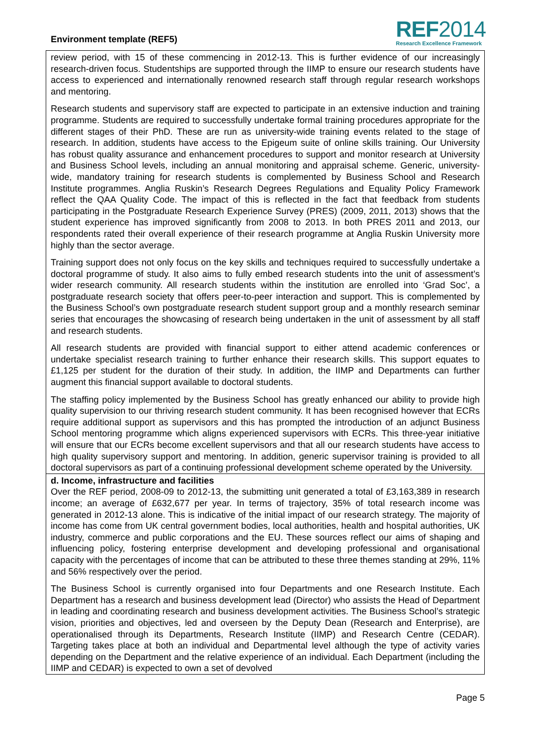Environment template (REF5)
REF2014
Research Excellence Framework
review period, with 15 of these commencing in 2012-13. This is further evidence of our increasingly research-driven focus. Studentships are supported through the IIMP to ensure our research students have access to experienced and internationally renowned research staff through regular research workshops and mentoring.
Research students and supervisory staff are expected to participate in an extensive induction and training programme. Students are required to successfully undertake formal training procedures appropriate for the different stages of their PhD. These are run as university-wide training events related to the stage of research. In addition, students have access to the Epigeum suite of online skills training. Our University has robust quality assurance and enhancement procedures to support and monitor research at University and Business School levels, including an annual monitoring and appraisal scheme. Generic, university-wide, mandatory training for research students is complemented by Business School and Research Institute programmes. Anglia Ruskin’s Research Degrees Regulations and Equality Policy Framework reflect the QAA Quality Code. The impact of this is reflected in the fact that feedback from students participating in the Postgraduate Research Experience Survey (PRES) (2009, 2011, 2013) shows that the student experience has improved significantly from 2008 to 2013. In both PRES 2011 and 2013, our respondents rated their overall experience of their research programme at Anglia Ruskin University more highly than the sector average.
Training support does not only focus on the key skills and techniques required to successfully undertake a doctoral programme of study. It also aims to fully embed research students into the unit of assessment’s wider research community. All research students within the institution are enrolled into ‘Grad Soc’, a postgraduate research society that offers peer-to-peer interaction and support. This is complemented by the Business School’s own postgraduate research student support group and a monthly research seminar series that encourages the showcasing of research being undertaken in the unit of assessment by all staff and research students.
All research students are provided with financial support to either attend academic conferences or undertake specialist research training to further enhance their research skills. This support equates to £1,125 per student for the duration of their study. In addition, the IIMP and Departments can further augment this financial support available to doctoral students.
The staffing policy implemented by the Business School has greatly enhanced our ability to provide high quality supervision to our thriving research student community. It has been recognised however that ECRs require additional support as supervisors and this has prompted the introduction of an adjunct Business School mentoring programme which aligns experienced supervisors with ECRs. This three-year initiative will ensure that our ECRs become excellent supervisors and that all our research students have access to high quality supervisory support and mentoring. In addition, generic supervisor training is provided to all doctoral supervisors as part of a continuing professional development scheme operated by the University.
d. Income, infrastructure and facilities
Over the REF period, 2008-09 to 2012-13, the submitting unit generated a total of £3,163,389 in research income; an average of £632,677 per year. In terms of trajectory, 35% of total research income was generated in 2012-13 alone. This is indicative of the initial impact of our research strategy. The majority of income has come from UK central government bodies, local authorities, health and hospital authorities, UK industry, commerce and public corporations and the EU. These sources reflect our aims of shaping and influencing policy, fostering enterprise development and developing professional and organisational capacity with the percentages of income that can be attributed to these three themes standing at 29%, 11% and 56% respectively over the period.
The Business School is currently organised into four Departments and one Research Institute. Each Department has a research and business development lead (Director) who assists the Head of Department in leading and coordinating research and business development activities. The Business School’s strategic vision, priorities and objectives, led and overseen by the Deputy Dean (Research and Enterprise), are operationalised through its Departments, Research Institute (IIMP) and Research Centre (CEDAR). Targeting takes place at both an individual and Departmental level although the type of activity varies depending on the Department and the relative experience of an individual. Each Department (including the IIMP and CEDAR) is expected to own a set of devolved
Page 5